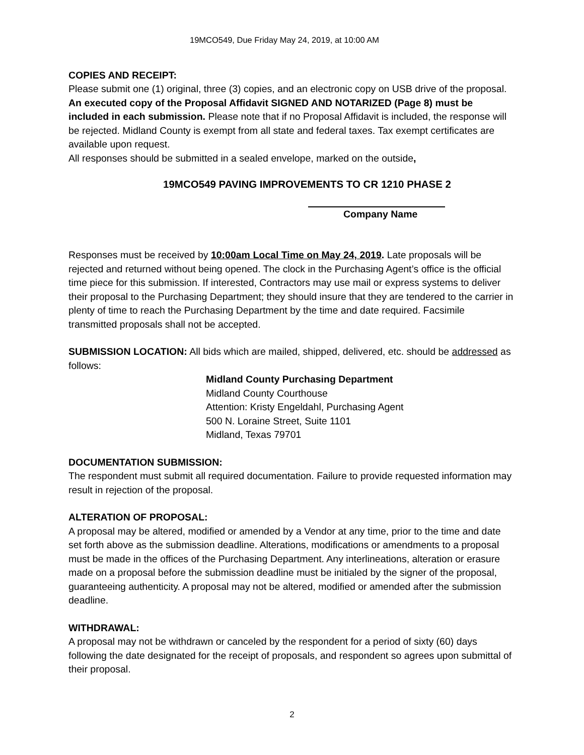19MCO549, Due Friday May 24, 2019, at 10:00 AM
COPIES AND RECEIPT:
Please submit one (1) original, three (3) copies, and an electronic copy on USB drive of the proposal. An executed copy of the Proposal Affidavit SIGNED AND NOTARIZED (Page 8) must be included in each submission. Please note that if no Proposal Affidavit is included, the response will be rejected. Midland County is exempt from all state and federal taxes. Tax exempt certificates are available upon request.
All responses should be submitted in a sealed envelope, marked on the outside,
19MCO549 PAVING IMPROVEMENTS TO CR 1210 PHASE 2
Company Name
Responses must be received by 10:00am Local Time on May 24, 2019. Late proposals will be rejected and returned without being opened. The clock in the Purchasing Agent’s office is the official time piece for this submission. If interested, Contractors may use mail or express systems to deliver their proposal to the Purchasing Department; they should insure that they are tendered to the carrier in plenty of time to reach the Purchasing Department by the time and date required. Facsimile transmitted proposals shall not be accepted.
SUBMISSION LOCATION: All bids which are mailed, shipped, delivered, etc. should be addressed as follows:
Midland County Purchasing Department
Midland County Courthouse
Attention: Kristy Engeldahl, Purchasing Agent
500 N. Loraine Street, Suite 1101
Midland, Texas 79701
DOCUMENTATION SUBMISSION:
The respondent must submit all required documentation. Failure to provide requested information may result in rejection of the proposal.
ALTERATION OF PROPOSAL:
A proposal may be altered, modified or amended by a Vendor at any time, prior to the time and date set forth above as the submission deadline. Alterations, modifications or amendments to a proposal must be made in the offices of the Purchasing Department. Any interlineations, alteration or erasure made on a proposal before the submission deadline must be initialed by the signer of the proposal, guaranteeing authenticity. A proposal may not be altered, modified or amended after the submission deadline.
WITHDRAWAL:
A proposal may not be withdrawn or canceled by the respondent for a period of sixty (60) days following the date designated for the receipt of proposals, and respondent so agrees upon submittal of their proposal.
2